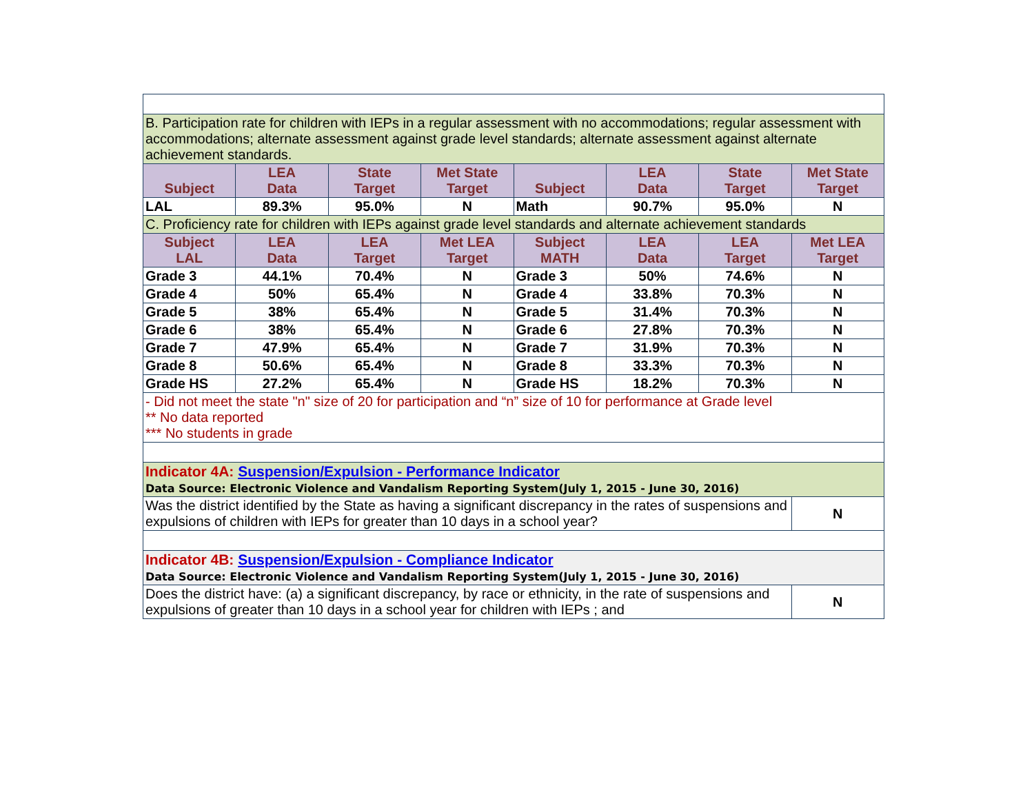| B. Participation rate for children with IEPs in a regular assessment with no accommodations; regular assessment with accommodations; alternate assessment against grade level standards; alternate assessment against alternate achievement standards. | | | | | | | |
| Subject | LEA Data | State Target | Met State Target | Subject | LEA Data | State Target | Met State Target |
| LAL | 89.3% | 95.0% | N | Math | 90.7% | 95.0% | N |
| C. Proficiency rate for children with IEPs against grade level standards and alternate achievement standards | | | | | | | |
| Subject LAL | LEA Data | LEA Target | Met LEA Target | Subject MATH | LEA Data | LEA Target | Met LEA Target |
| Grade 3 | 44.1% | 70.4% | N | Grade 3 | 50% | 74.6% | N |
| Grade 4 | 50% | 65.4% | N | Grade 4 | 33.8% | 70.3% | N |
| Grade 5 | 38% | 65.4% | N | Grade 5 | 31.4% | 70.3% | N |
| Grade 6 | 38% | 65.4% | N | Grade 6 | 27.8% | 70.3% | N |
| Grade 7 | 47.9% | 65.4% | N | Grade 7 | 31.9% | 70.3% | N |
| Grade 8 | 50.6% | 65.4% | N | Grade 8 | 33.3% | 70.3% | N |
| Grade HS | 27.2% | 65.4% | N | Grade HS | 18.2% | 70.3% | N |
| - Did not meet the state "n" size of 20 for participation and “n” size of 10 for performance at Grade level ** No data reported *** No students in grade | | | | | | | |
| Indicator 4A: Suspension/Expulsion - Performance Indicator Data Source: Electronic Violence and Vandalism Reporting System(July 1, 2015 - June 30, 2016) | | | | | | | |
| Was the district identified by the State as having a significant discrepancy in the rates of suspensions and expulsions of children with IEPs for greater than 10 days in a school year? | | | | | | | N |
| Indicator 4B: Suspension/Expulsion - Compliance Indicator Data Source: Electronic Violence and Vandalism Reporting System(July 1, 2015 - June 30, 2016) | | | | | | | |
| Does the district have: (a) a significant discrepancy, by race or ethnicity, in the rate of suspensions and expulsions of greater than 10 days in a school year for children with IEPs ; and | | | | | | | N |